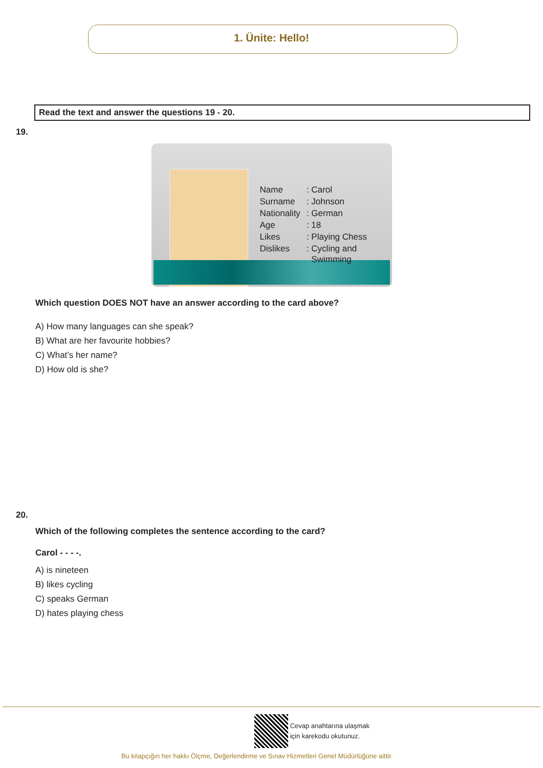1. Ünite: Hello!
Read the text and answer the questions 19 - 20.
19.
| Name | : Carol |
| Surname | : Johnson |
| Nationality | : German |
| Age | : 18 |
| Likes | : Playing Chess |
| Dislikes | : Cycling and Swimming |
Which question DOES NOT have an answer according to the card above?
A) How many languages can she speak?
B) What are her favourite hobbies?
C) What’s her name?
D) How old is she?
20.
Which of the following completes the sentence according to the card?
Carol - - - -.
A) is nineteen
B) likes cycling
C) speaks German
D) hates playing chess
Cevap anahtarına ulaşmak
için karekodu okutunuz.
Bu kitapçığın her hakkı Ölçme, Değerlendirme ve Sınav Hizmetleri Genel Müdürlüğüne aittir.